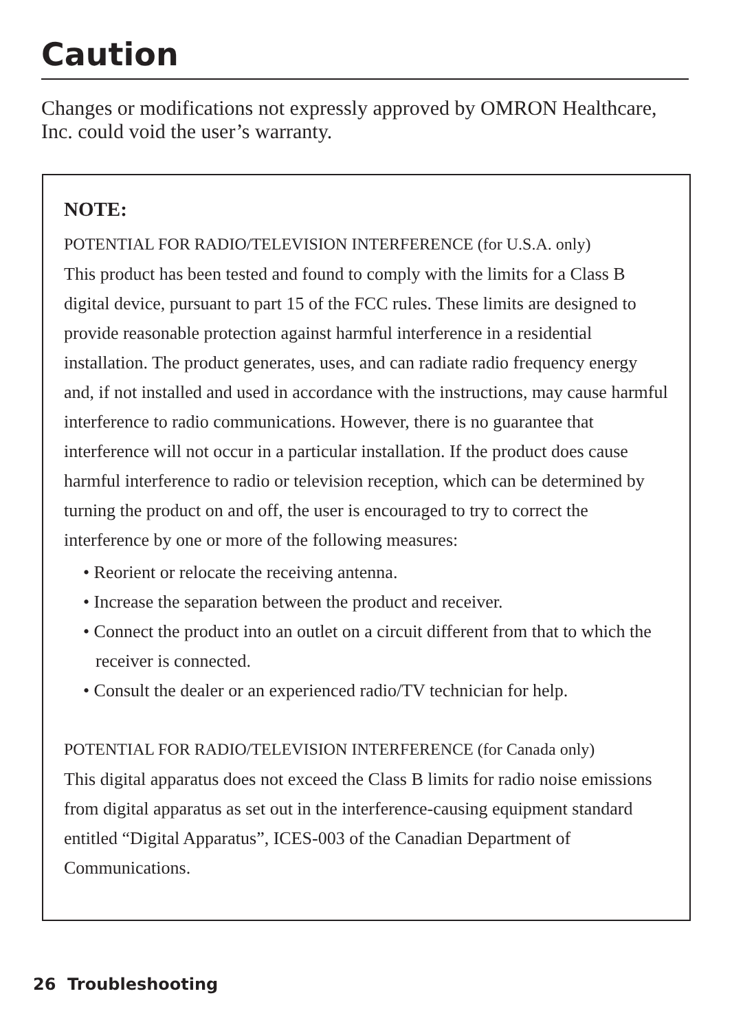Caution
Changes or modifications not expressly approved by OMRON Healthcare, Inc. could void the user’s warranty.
NOTE:
POTENTIAL FOR RADIO/TELEVISION INTERFERENCE (for U.S.A. only)
This product has been tested and found to comply with the limits for a Class B digital device, pursuant to part 15 of the FCC rules. These limits are designed to provide reasonable protection against harmful interference in a residential installation. The product generates, uses, and can radiate radio frequency energy and, if not installed and used in accordance with the instructions, may cause harmful interference to radio communications. However, there is no guarantee that interference will not occur in a particular installation. If the product does cause harmful interference to radio or television reception, which can be determined by turning the product on and off, the user is encouraged to try to correct the interference by one or more of the following measures:
• Reorient or relocate the receiving antenna.
• Increase the separation between the product and receiver.
• Connect the product into an outlet on a circuit different from that to which the receiver is connected.
• Consult the dealer or an experienced radio/TV technician for help.
POTENTIAL FOR RADIO/TELEVISION INTERFERENCE (for Canada only)
This digital apparatus does not exceed the Class B limits for radio noise emissions from digital apparatus as set out in the interference-causing equipment standard entitled “Digital Apparatus”, ICES-003 of the Canadian Department of Communications.
26 Troubleshooting